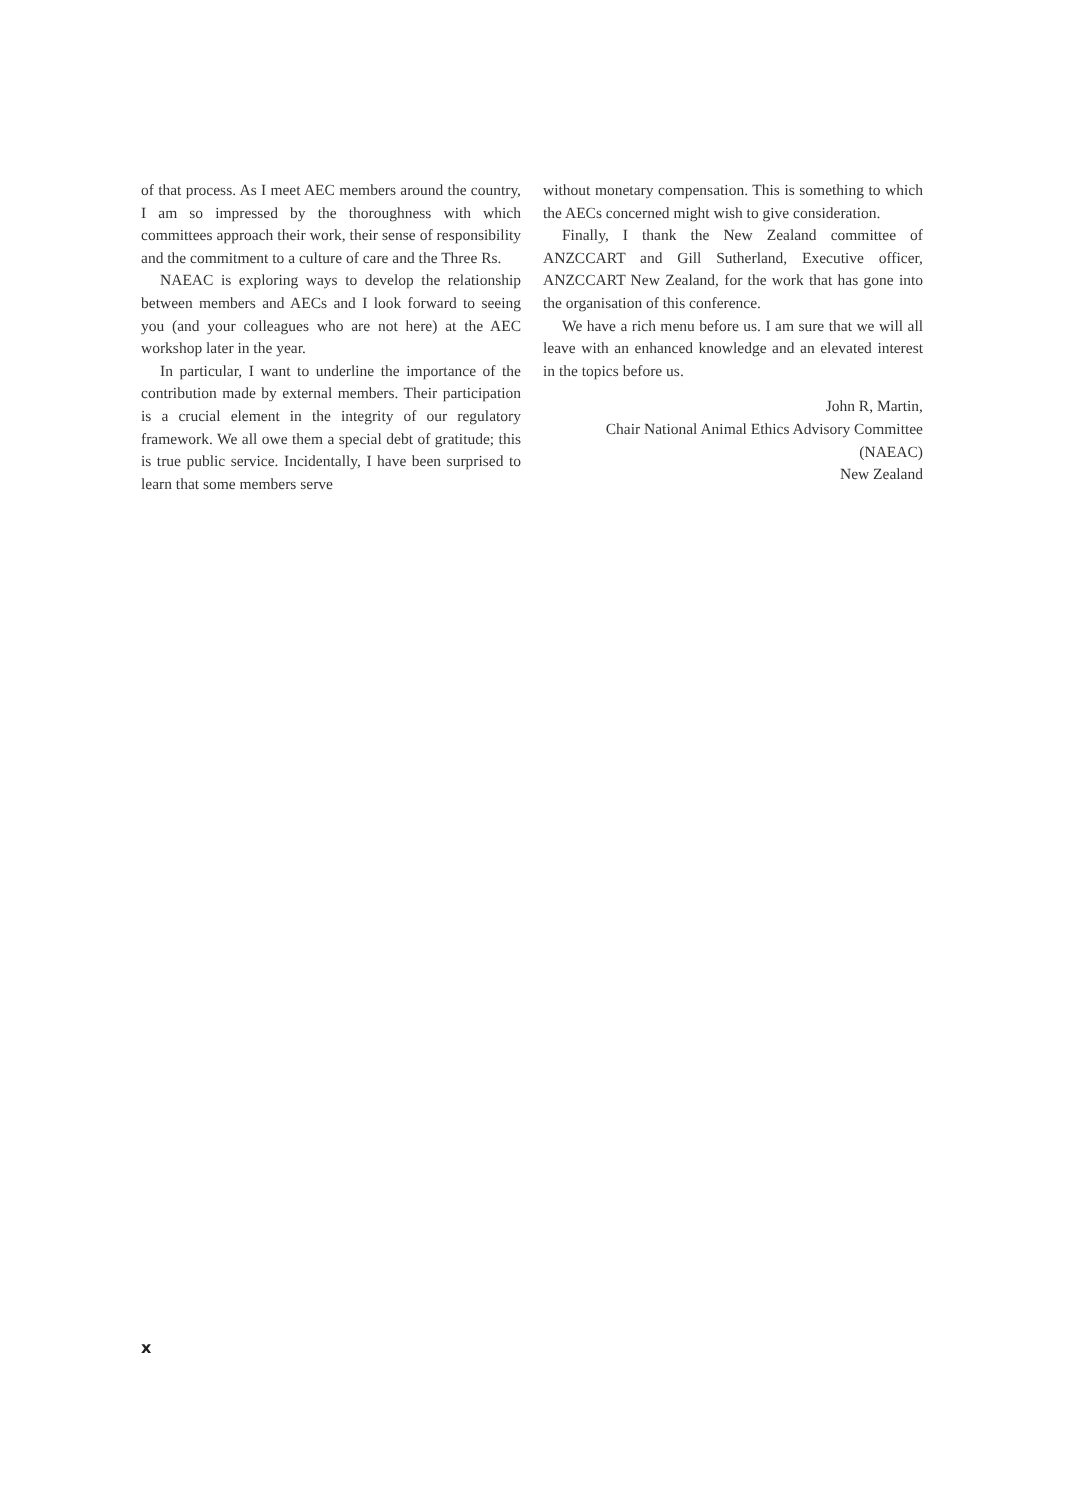of that process. As I meet AEC members around the country, I am so impressed by the thoroughness with which committees approach their work, their sense of responsibility and the commitment to a culture of care and the Three Rs.
NAEAC is exploring ways to develop the relationship between members and AECs and I look forward to seeing you (and your colleagues who are not here) at the AEC workshop later in the year.
In particular, I want to underline the importance of the contribution made by external members. Their participation is a crucial element in the integrity of our regulatory framework. We all owe them a special debt of gratitude; this is true public service. Incidentally, I have been surprised to learn that some members serve
without monetary compensation. This is something to which the AECs concerned might wish to give consideration.
Finally, I thank the New Zealand committee of ANZCCART and Gill Sutherland, Executive officer, ANZCCART New Zealand, for the work that has gone into the organisation of this conference.
We have a rich menu before us. I am sure that we will all leave with an enhanced knowledge and an elevated interest in the topics before us.
John R, Martin,
Chair National Animal Ethics Advisory Committee
(NAEAC)
New Zealand
x